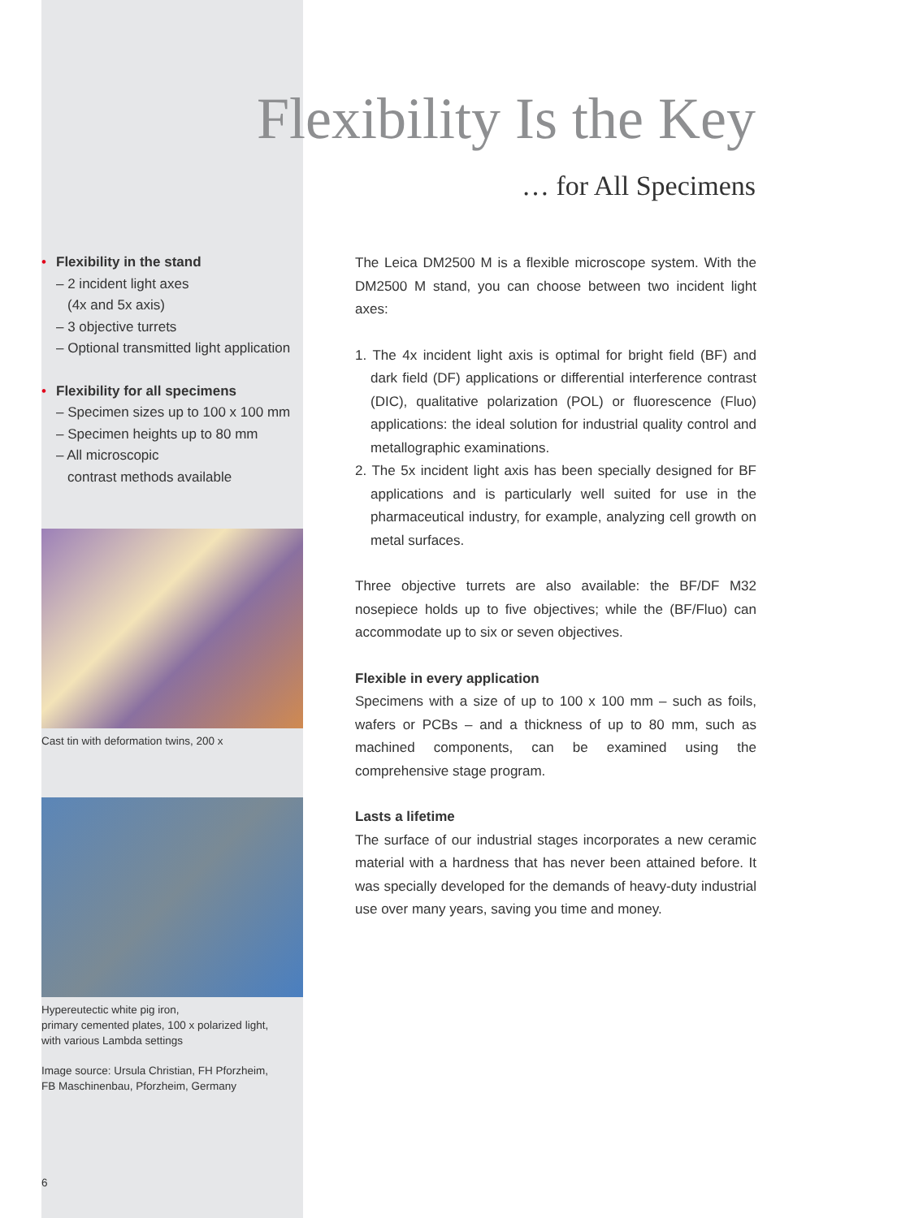Flexibility Is the Key
… for All Specimens
• Flexibility in the stand
– 2 incident light axes
(4x and 5x axis)
– 3 objective turrets
– Optional transmitted light application
• Flexibility for all specimens
– Specimen sizes up to 100 x 100 mm
– Specimen heights up to 80 mm
– All microscopic
contrast methods available
Cast tin with deformation twins, 200 x
Hypereutectic white pig iron,
primary cemented plates, 100 x polarized light,
with various Lambda settings
Image source: Ursula Christian, FH Pforzheim,
FB Maschinenbau, Pforzheim, Germany
6
The Leica DM2500 M is a flexible microscope system. With the DM2500 M stand, you can choose between two incident light axes:
1. The 4x incident light axis is optimal for bright field (BF) and dark field (DF) applications or differential interference contrast (DIC), qualitative polarization (POL) or fluorescence (Fluo) applications: the ideal solution for industrial quality control and metallographic examinations.
2. The 5x incident light axis has been specially designed for BF applications and is particularly well suited for use in the pharmaceutical industry, for example, analyzing cell growth on metal surfaces.
Three objective turrets are also available: the BF/DF M32 nosepiece holds up to five objectives; while the (BF/Fluo) can accommodate up to six or seven objectives.
Flexible in every application
Specimens with a size of up to 100 x 100 mm – such as foils, wafers or PCBs – and a thickness of up to 80 mm, such as machined components, can be examined using the comprehensive stage program.
Lasts a lifetime
The surface of our industrial stages incorporates a new ceramic material with a hardness that has never been attained before. It was specially developed for the demands of heavy-duty industrial use over many years, saving you time and money.